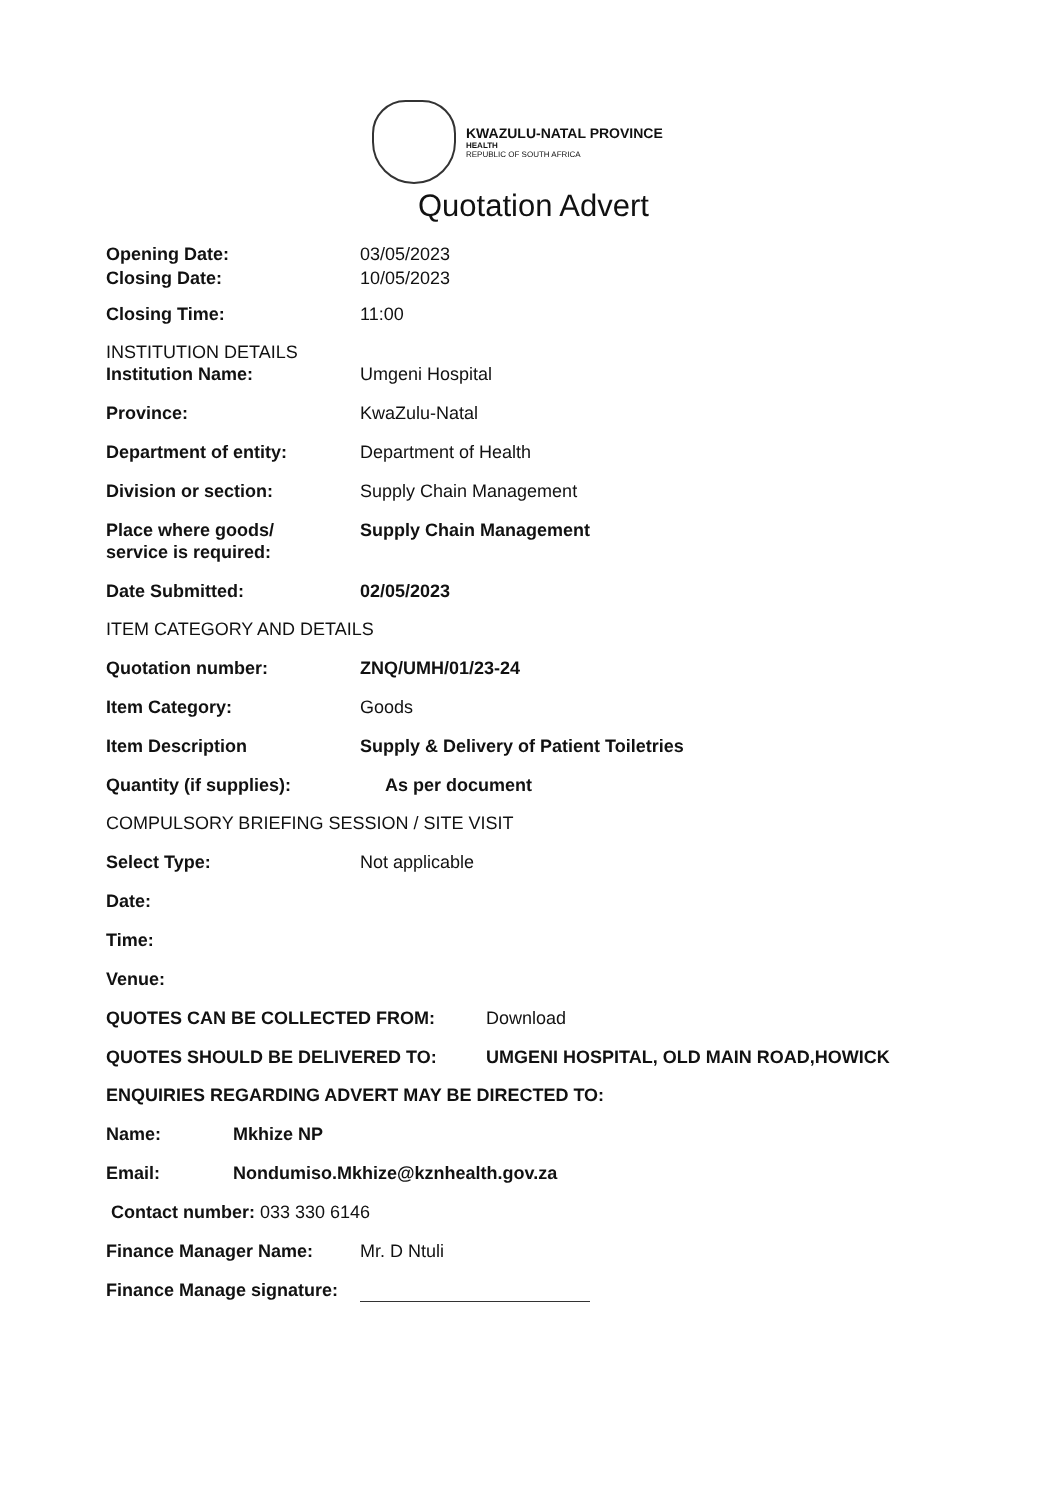KWAZULU-NATAL PROVINCE
HEALTH
REPUBLIC OF SOUTH AFRICA
Quotation Advert
Opening Date: 03/05/2023
Closing Date: 10/05/2023
Closing Time: 11:00
INSTITUTION DETAILS
Institution Name: Umgeni Hospital
Province: KwaZulu-Natal
Department of entity: Department of Health
Division or section: Supply Chain Management
Place where goods/
service is required:
Supply Chain Management
Date Submitted: 02/05/2023
ITEM CATEGORY AND DETAILS
Quotation number: ZNQ/UMH/01/23-24
Item Category: Goods
Item Description Supply & Delivery of Patient Toiletries
Quantity (if supplies): As per document
COMPULSORY BRIEFING SESSION / SITE VISIT
Select Type: Not applicable
Date:
Time:
Venue:
QUOTES CAN BE COLLECTED FROM: Download
QUOTES SHOULD BE DELIVERED TO: UMGENI HOSPITAL, OLD MAIN ROAD,HOWICK
ENQUIRIES REGARDING ADVERT MAY BE DIRECTED TO:
Name: Mkhize NP
Email: Nondumiso.Mkhize@kznhealth.gov.za
Contact number: 033 330 6146
Finance Manager Name: Mr. D Ntuli
Finance Manage signature: